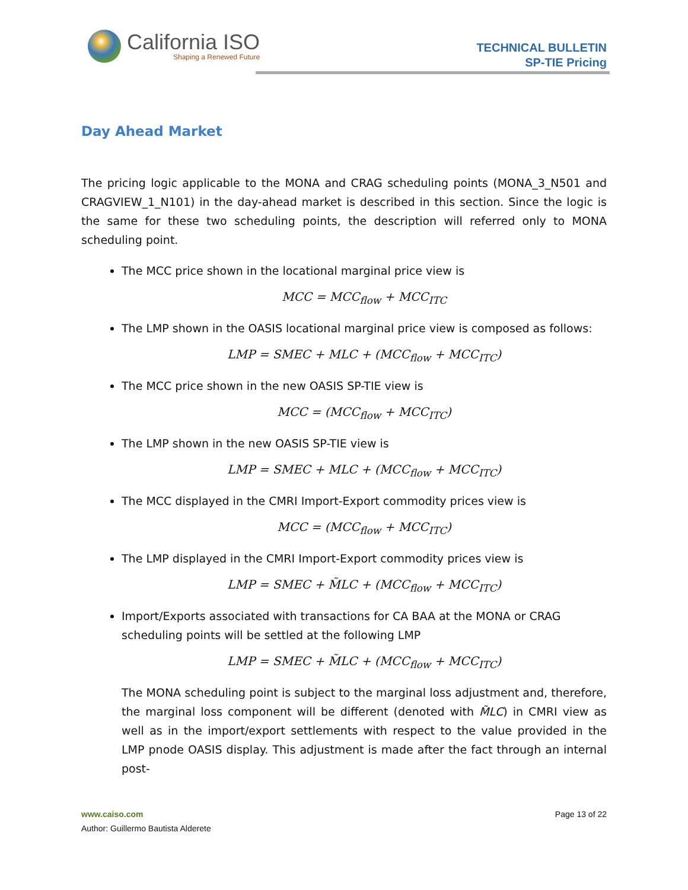California ISO
Shaping a Renewed Future
TECHNICAL BULLETIN
SP-TIE Pricing
Day Ahead Market
The pricing logic applicable to the MONA and CRAG scheduling points (MONA_3_N501 and CRAGVIEW_1_N101) in the day-ahead market is described in this section. Since the logic is the same for these two scheduling points, the description will referred only to MONA scheduling point.
The MCC price shown in the locational marginal price view is
MCC = MCC<sub>flow</sub> + MCC<sub>ITC</sub>
The LMP shown in the OASIS locational marginal price view is composed as follows:
LMP = SMEC + MLC + (MCC<sub>flow</sub> + MCC<sub>ITC</sub>)
The MCC price shown in the new OASIS SP-TIE view is
MCC = (MCC<sub>flow</sub> + MCC<sub>ITC</sub>)
The LMP shown in the new OASIS SP-TIE view is
LMP = SMEC + MLC + (MCC<sub>flow</sub> + MCC<sub>ITC</sub>)
The MCC displayed in the CMRI Import-Export commodity prices view is
MCC = (MCC<sub>flow</sub> + MCC<sub>ITC</sub>)
The LMP displayed in the CMRI Import-Export commodity prices view is
LMP = SMEC + M̃LC + (MCC<sub>flow</sub> + MCC<sub>ITC</sub>)
Import/Exports associated with transactions for CA BAA at the MONA or CRAG scheduling points will be settled at the following LMP
LMP = SMEC + M̃LC + (MCC<sub>flow</sub> + MCC<sub>ITC</sub>)
The MONA scheduling point is subject to the marginal loss adjustment and, therefore, the marginal loss component will be different (denoted with M̃LC) in CMRI view as well as in the import/export settlements with respect to the value provided in the LMP pnode OASIS display. This adjustment is made after the fact through an internal post-
www.caiso.com Page 13 of 22
Author: Guillermo Bautista Alderete